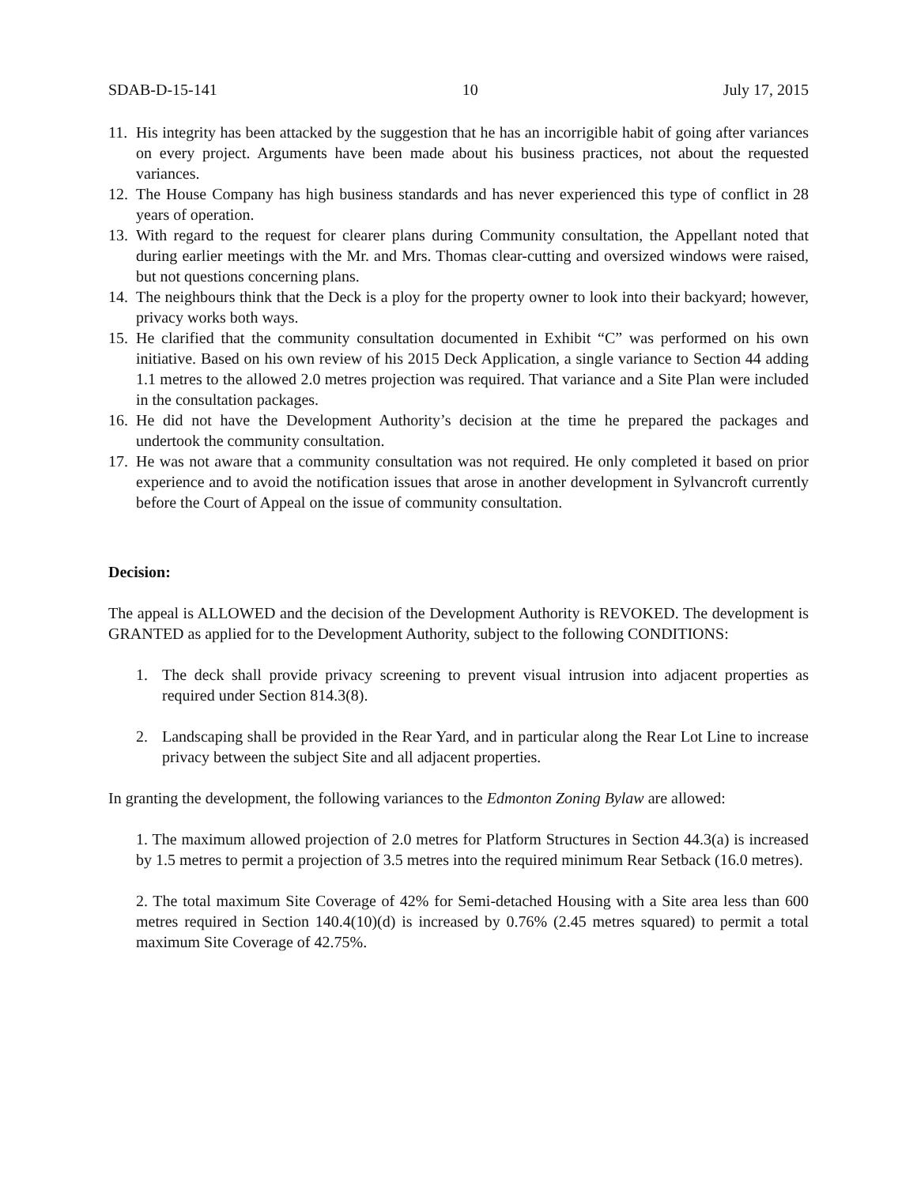SDAB-D-15-141 10 July 17, 2015
11. His integrity has been attacked by the suggestion that he has an incorrigible habit of going after variances on every project. Arguments have been made about his business practices, not about the requested variances.
12. The House Company has high business standards and has never experienced this type of conflict in 28 years of operation.
13. With regard to the request for clearer plans during Community consultation, the Appellant noted that during earlier meetings with the Mr. and Mrs. Thomas clear-cutting and oversized windows were raised, but not questions concerning plans.
14. The neighbours think that the Deck is a ploy for the property owner to look into their backyard; however, privacy works both ways.
15. He clarified that the community consultation documented in Exhibit “C” was performed on his own initiative. Based on his own review of his 2015 Deck Application, a single variance to Section 44 adding 1.1 metres to the allowed 2.0 metres projection was required. That variance and a Site Plan were included in the consultation packages.
16. He did not have the Development Authority’s decision at the time he prepared the packages and undertook the community consultation.
17. He was not aware that a community consultation was not required. He only completed it based on prior experience and to avoid the notification issues that arose in another development in Sylvancroft currently before the Court of Appeal on the issue of community consultation.
Decision:
The appeal is ALLOWED and the decision of the Development Authority is REVOKED. The development is GRANTED as applied for to the Development Authority, subject to the following CONDITIONS:
1. The deck shall provide privacy screening to prevent visual intrusion into adjacent properties as required under Section 814.3(8).
2. Landscaping shall be provided in the Rear Yard, and in particular along the Rear Lot Line to increase privacy between the subject Site and all adjacent properties.
In granting the development, the following variances to the Edmonton Zoning Bylaw are allowed:
1. The maximum allowed projection of 2.0 metres for Platform Structures in Section 44.3(a) is increased by 1.5 metres to permit a projection of 3.5 metres into the required minimum Rear Setback (16.0 metres).
2. The total maximum Site Coverage of 42% for Semi-detached Housing with a Site area less than 600 metres required in Section 140.4(10)(d) is increased by 0.76% (2.45 metres squared) to permit a total maximum Site Coverage of 42.75%.